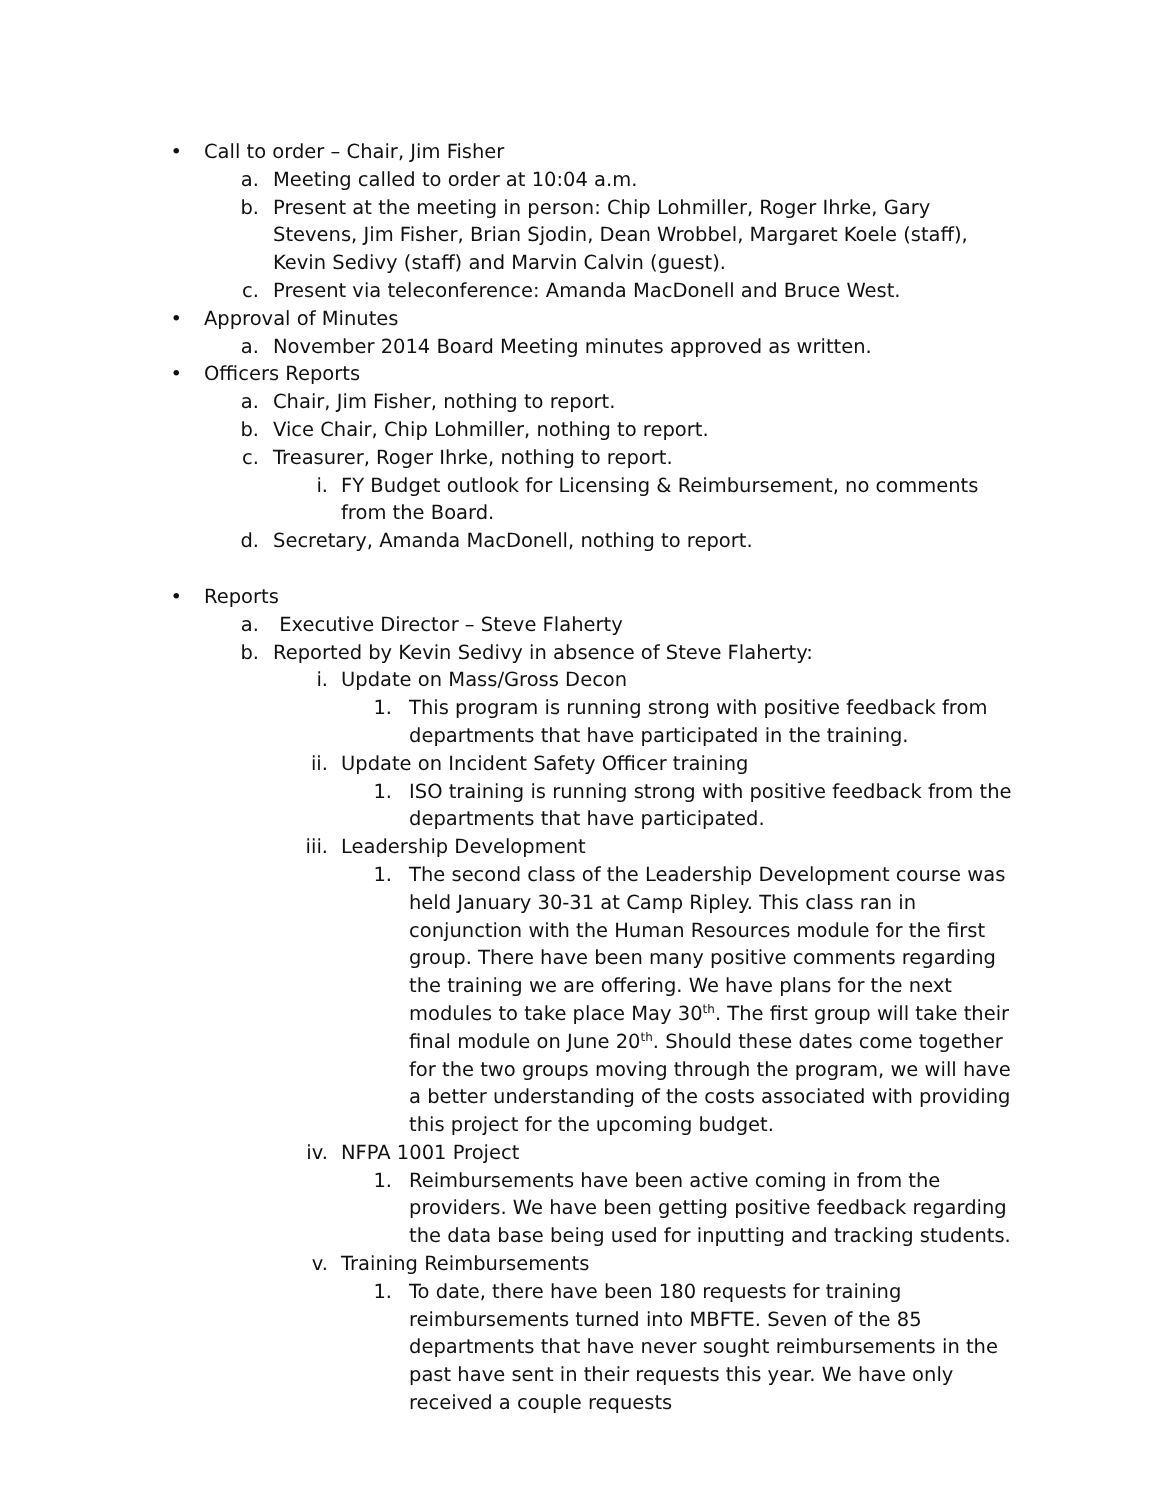• Call to order – Chair, Jim Fisher
a. Meeting called to order at 10:04 a.m.
b. Present at the meeting in person: Chip Lohmiller, Roger Ihrke, Gary Stevens, Jim Fisher, Brian Sjodin, Dean Wrobbel, Margaret Koele (staff), Kevin Sedivy (staff) and Marvin Calvin (guest).
c. Present via teleconference: Amanda MacDonell and Bruce West.
• Approval of Minutes
a. November 2014 Board Meeting minutes approved as written.
• Officers Reports
a. Chair, Jim Fisher, nothing to report.
b. Vice Chair, Chip Lohmiller, nothing to report.
c. Treasurer, Roger Ihrke, nothing to report.
i. FY Budget outlook for Licensing & Reimbursement, no comments from the Board.
d. Secretary, Amanda MacDonell, nothing to report.
• Reports
a. Executive Director – Steve Flaherty
b. Reported by Kevin Sedivy in absence of Steve Flaherty:
i. Update on Mass/Gross Decon
1. This program is running strong with positive feedback from departments that have participated in the training.
ii. Update on Incident Safety Officer training
1. ISO training is running strong with positive feedback from the departments that have participated.
iii. Leadership Development
1. The second class of the Leadership Development course was held January 30-31 at Camp Ripley. This class ran in conjunction with the Human Resources module for the first group. There have been many positive comments regarding the training we are offering. We have plans for the next modules to take place May 30<sup>th</sup>. The first group will take their final module on June 20<sup>th</sup>. Should these dates come together for the two groups moving through the program, we will have a better understanding of the costs associated with providing this project for the upcoming budget.
iv. NFPA 1001 Project
1. Reimbursements have been active coming in from the providers. We have been getting positive feedback regarding the data base being used for inputting and tracking students.
v. Training Reimbursements
1. To date, there have been 180 requests for training reimbursements turned into MBFTE. Seven of the 85 departments that have never sought reimbursements in the past have sent in their requests this year. We have only received a couple requests